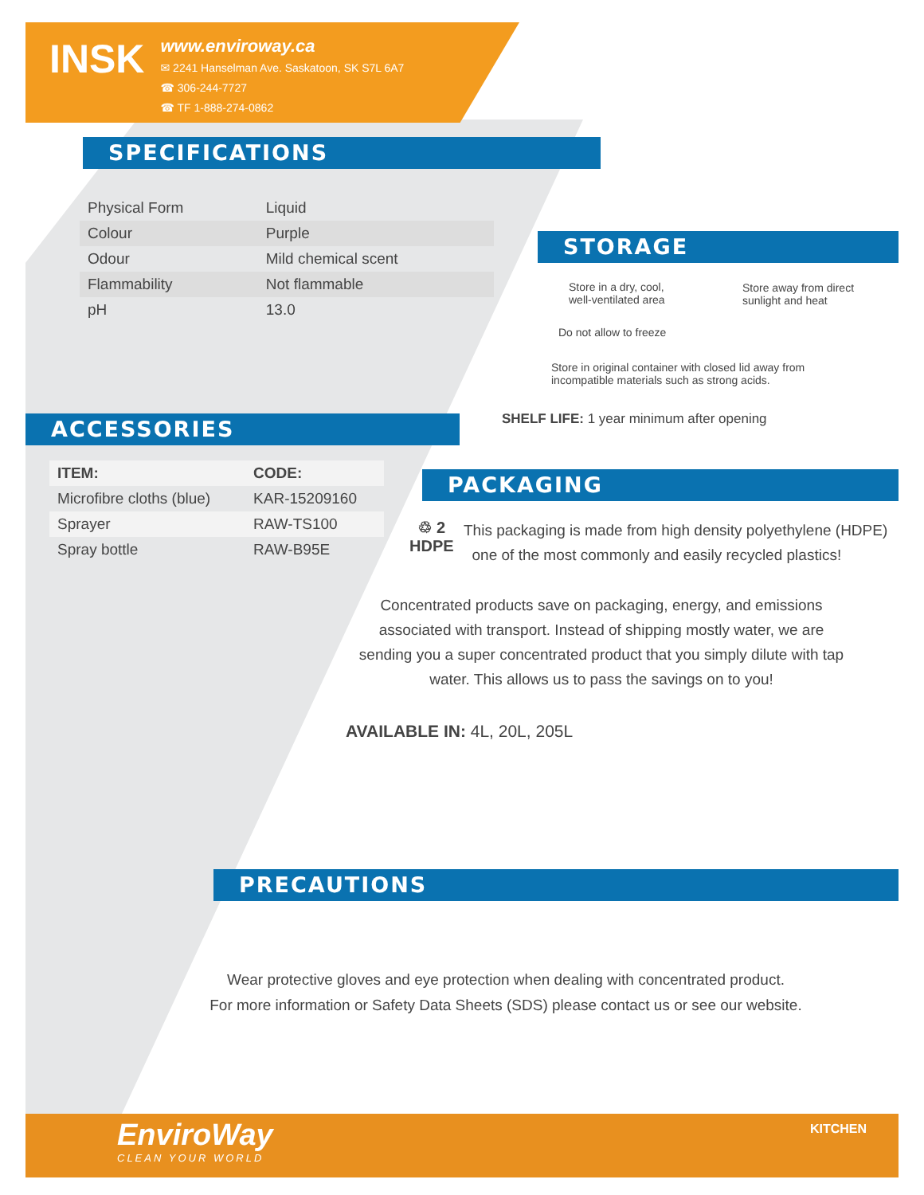INSK
www.enviroway.ca
✉ 2241 Hanselman Ave. Saskatoon, SK S7L 6A7
☎ 306-244-7727
☎ TF 1-888-274-0862
SPECIFICATIONS
| Physical Form | Liquid |
| Colour | Purple |
| Odour | Mild chemical scent |
| Flammability | Not flammable |
| pH | 13.0 |
STORAGE
Store in a dry, cool,
well-ventilated area
Store away from direct
sunlight and heat
Do not allow to freeze
Store in original container with closed lid away from
incompatible materials such as strong acids.
SHELF LIFE: 1 year minimum after opening
ACCESSORIES
| ITEM: | CODE: |
| --- | --- |
| Microfibre cloths (blue) | KAR-15209160 |
| Sprayer | RAW-TS100 |
| Spray bottle | RAW-B95E |
PACKAGING
♲ 2
HDPE
This packaging is made from high density polyethylene (HDPE)
one of the most commonly and easily recycled plastics!
Concentrated products save on packaging, energy, and emissions associated with transport. Instead of shipping mostly water, we are sending you a super concentrated product that you simply dilute with tap water. This allows us to pass the savings on to you!
AVAILABLE IN: 4L, 20L, 205L
PRECAUTIONS
Wear protective gloves and eye protection when dealing with concentrated product.
For more information or Safety Data Sheets (SDS) please contact us or see our website.
EnviroWay
CLEAN YOUR WORLD
KITCHEN